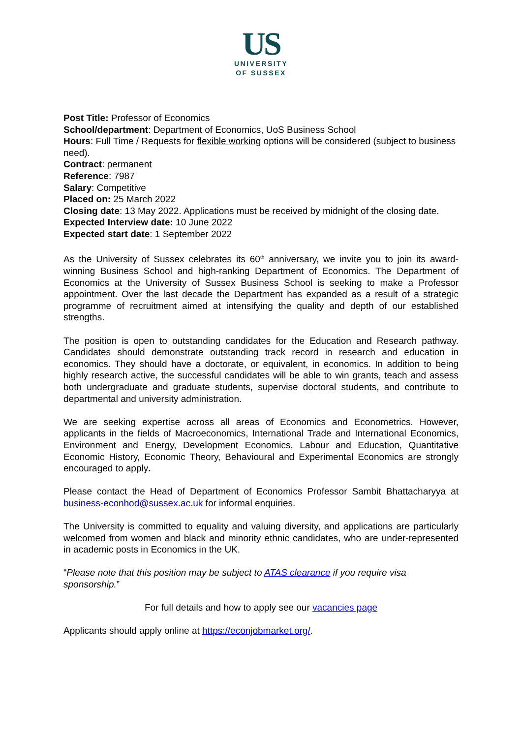US
UNIVERSITY
OF SUSSEX
Post Title: Professor of Economics
School/department: Department of Economics, UoS Business School
Hours: Full Time / Requests for flexible working options will be considered (subject to business need).
Contract: permanent
Reference: 7987
Salary: Competitive
Placed on: 25 March 2022
Closing date: 13 May 2022. Applications must be received by midnight of the closing date.
Expected Interview date: 10 June 2022
Expected start date: 1 September 2022
As the University of Sussex celebrates its 60<sup>th</sup> anniversary, we invite you to join its award-winning Business School and high-ranking Department of Economics. The Department of Economics at the University of Sussex Business School is seeking to make a Professor appointment. Over the last decade the Department has expanded as a result of a strategic programme of recruitment aimed at intensifying the quality and depth of our established strengths.
The position is open to outstanding candidates for the Education and Research pathway. Candidates should demonstrate outstanding track record in research and education in economics. They should have a doctorate, or equivalent, in economics. In addition to being highly research active, the successful candidates will be able to win grants, teach and assess both undergraduate and graduate students, supervise doctoral students, and contribute to departmental and university administration.
We are seeking expertise across all areas of Economics and Econometrics. However, applicants in the fields of Macroeconomics, International Trade and International Economics, Environment and Energy, Development Economics, Labour and Education, Quantitative Economic History, Economic Theory, Behavioural and Experimental Economics are strongly encouraged to apply.
Please contact the Head of Department of Economics Professor Sambit Bhattacharyya at business-econhod@sussex.ac.uk for informal enquiries.
The University is committed to equality and valuing diversity, and applications are particularly welcomed from women and black and minority ethnic candidates, who are under-represented in academic posts in Economics in the UK.
“Please note that this position may be subject to ATAS clearance if you require visa sponsorship.”
For full details and how to apply see our vacancies page
Applicants should apply online at https://econjobmarket.org/.